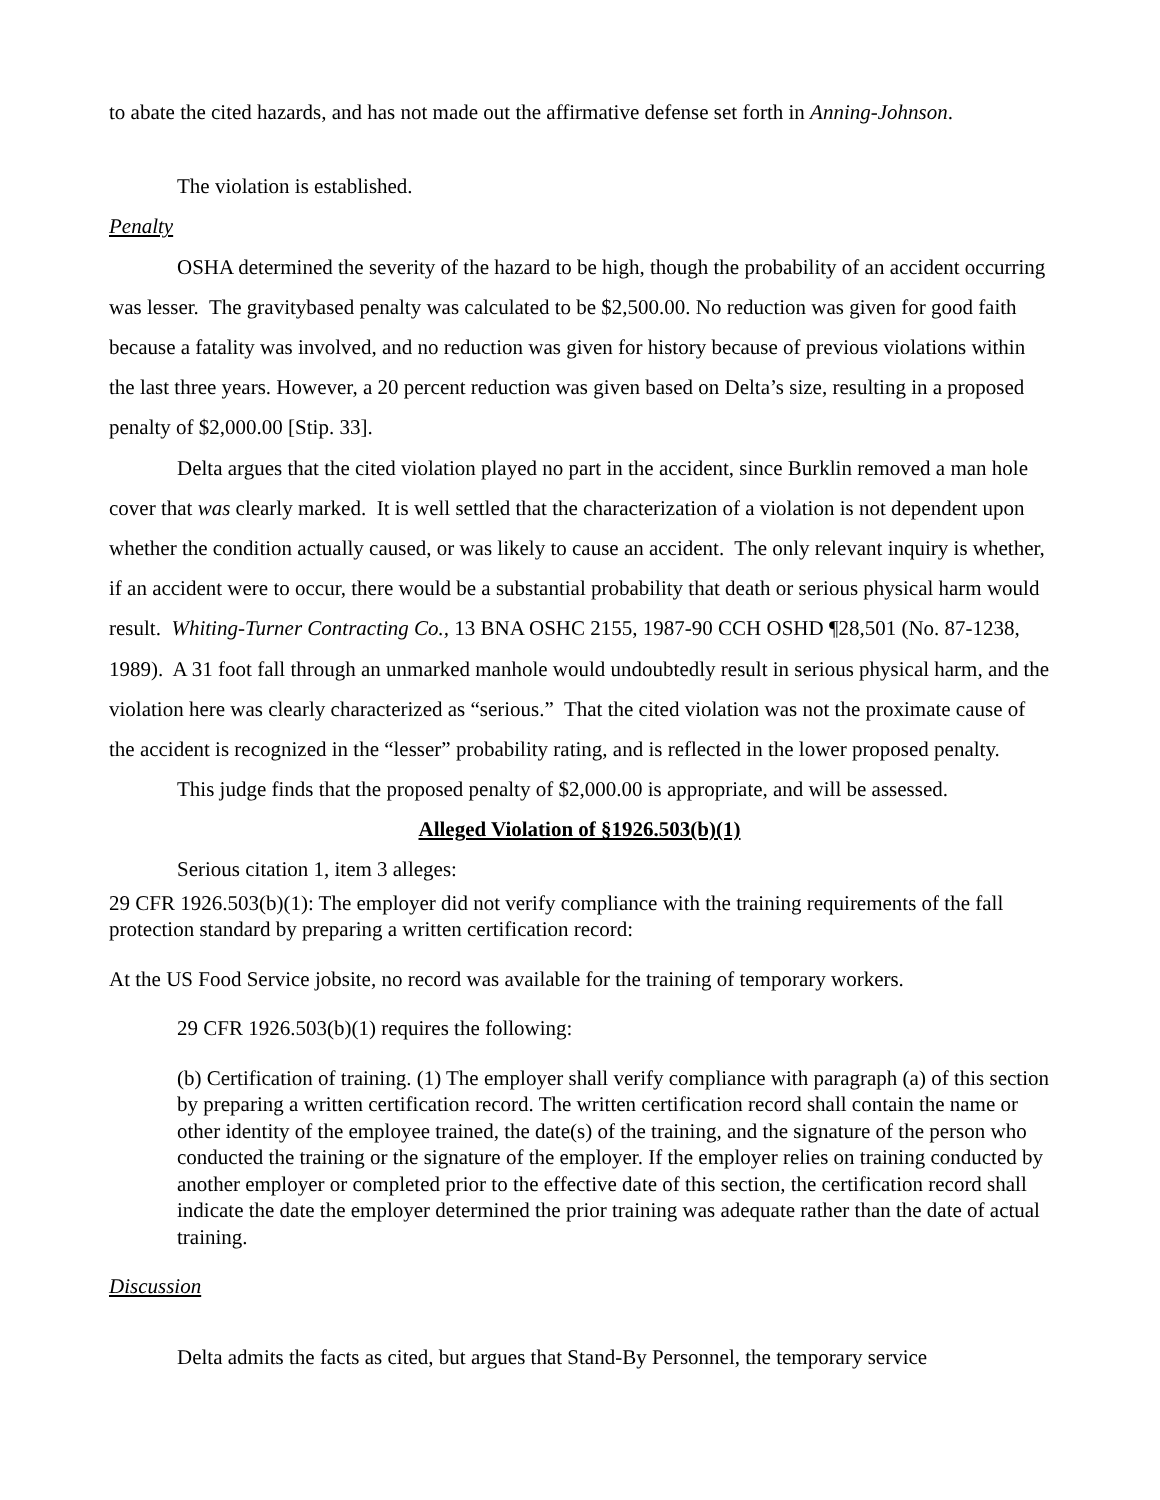to abate the cited hazards, and has not made out the affirmative defense set forth in Anning-Johnson.
The violation is established.
Penalty
OSHA determined the severity of the hazard to be high, though the probability of an accident occurring was lesser. The gravitybased penalty was calculated to be $2,500.00. No reduction was given for good faith because a fatality was involved, and no reduction was given for history because of previous violations within the last three years. However, a 20 percent reduction was given based on Delta’s size, resulting in a proposed penalty of $2,000.00 [Stip. 33].
Delta argues that the cited violation played no part in the accident, since Burklin removed a man hole cover that was clearly marked. It is well settled that the characterization of a violation is not dependent upon whether the condition actually caused, or was likely to cause an accident. The only relevant inquiry is whether, if an accident were to occur, there would be a substantial probability that death or serious physical harm would result. Whiting-Turner Contracting Co., 13 BNA OSHC 2155, 1987-90 CCH OSHD ¶28,501 (No. 87-1238, 1989). A 31 foot fall through an unmarked manhole would undoubtedly result in serious physical harm, and the violation here was clearly characterized as “serious.” That the cited violation was not the proximate cause of the accident is recognized in the “lesser” probability rating, and is reflected in the lower proposed penalty.
This judge finds that the proposed penalty of $2,000.00 is appropriate, and will be assessed.
Alleged Violation of §1926.503(b)(1)
Serious citation 1, item 3 alleges:
29 CFR 1926.503(b)(1): The employer did not verify compliance with the training requirements of the fall protection standard by preparing a written certification record:
At the US Food Service jobsite, no record was available for the training of temporary workers.
29 CFR 1926.503(b)(1) requires the following:
(b) Certification of training. (1) The employer shall verify compliance with paragraph (a) of this section by preparing a written certification record. The written certification record shall contain the name or other identity of the employee trained, the date(s) of the training, and the signature of the person who conducted the training or the signature of the employer. If the employer relies on training conducted by another employer or completed prior to the effective date of this section, the certification record shall indicate the date the employer determined the prior training was adequate rather than the date of actual training.
Discussion
Delta admits the facts as cited, but argues that Stand-By Personnel, the temporary service